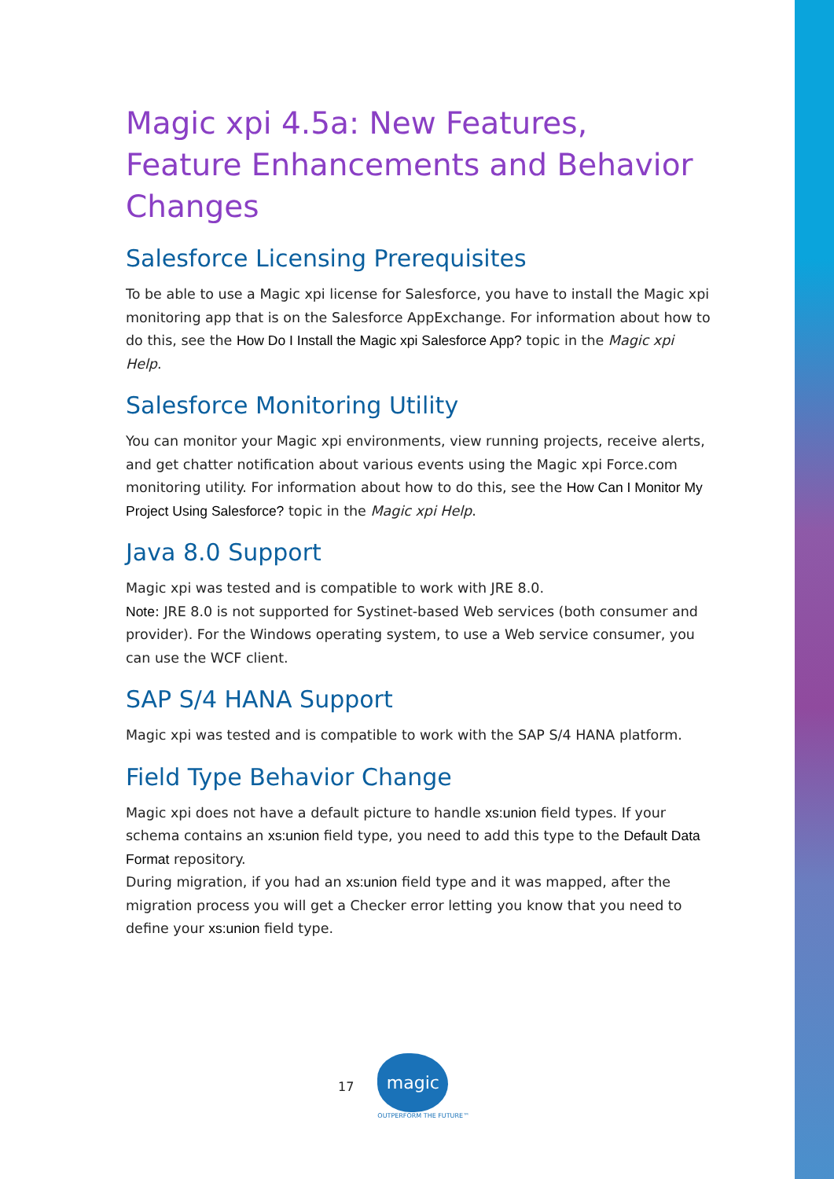Magic xpi 4.5a: New Features, Feature Enhancements and Behavior Changes
Salesforce Licensing Prerequisites
To be able to use a Magic xpi license for Salesforce, you have to install the Magic xpi monitoring app that is on the Salesforce AppExchange. For information about how to do this, see the How Do I Install the Magic xpi Salesforce App? topic in the Magic xpi Help.
Salesforce Monitoring Utility
You can monitor your Magic xpi environments, view running projects, receive alerts, and get chatter notification about various events using the Magic xpi Force.com monitoring utility. For information about how to do this, see the How Can I Monitor My Project Using Salesforce? topic in the Magic xpi Help.
Java 8.0 Support
Magic xpi was tested and is compatible to work with JRE 8.0.
Note: JRE 8.0 is not supported for Systinet-based Web services (both consumer and provider). For the Windows operating system, to use a Web service consumer, you can use the WCF client.
SAP S/4 HANA Support
Magic xpi was tested and is compatible to work with the SAP S/4 HANA platform.
Field Type Behavior Change
Magic xpi does not have a default picture to handle xs:union field types. If your schema contains an xs:union field type, you need to add this type to the Default Data Format repository.
During migration, if you had an xs:union field type and it was mapped, after the migration process you will get a Checker error letting you know that you need to define your xs:union field type.
17
magic
OUTPERFORM THE FUTURE™